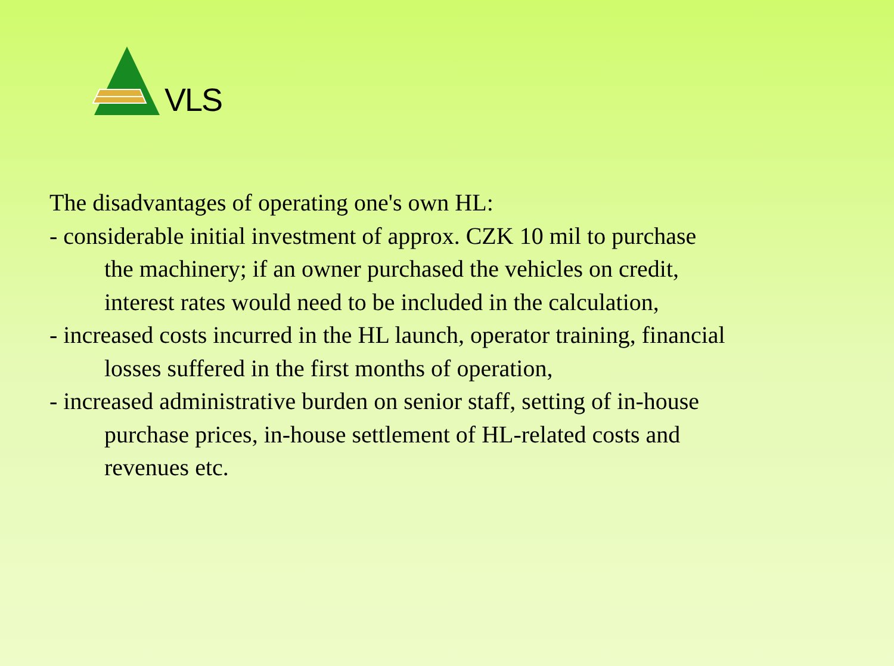VLS
The disadvantages of operating one's own HL:
- considerable initial investment of approx. CZK 10 mil to purchase
the machinery; if an owner purchased the vehicles on credit,
interest rates would need to be included in the calculation,
- increased costs incurred in the HL launch, operator training, financial
losses suffered in the first months of operation,
- increased administrative burden on senior staff, setting of in-house
purchase prices, in-house settlement of HL-related costs and
revenues etc.